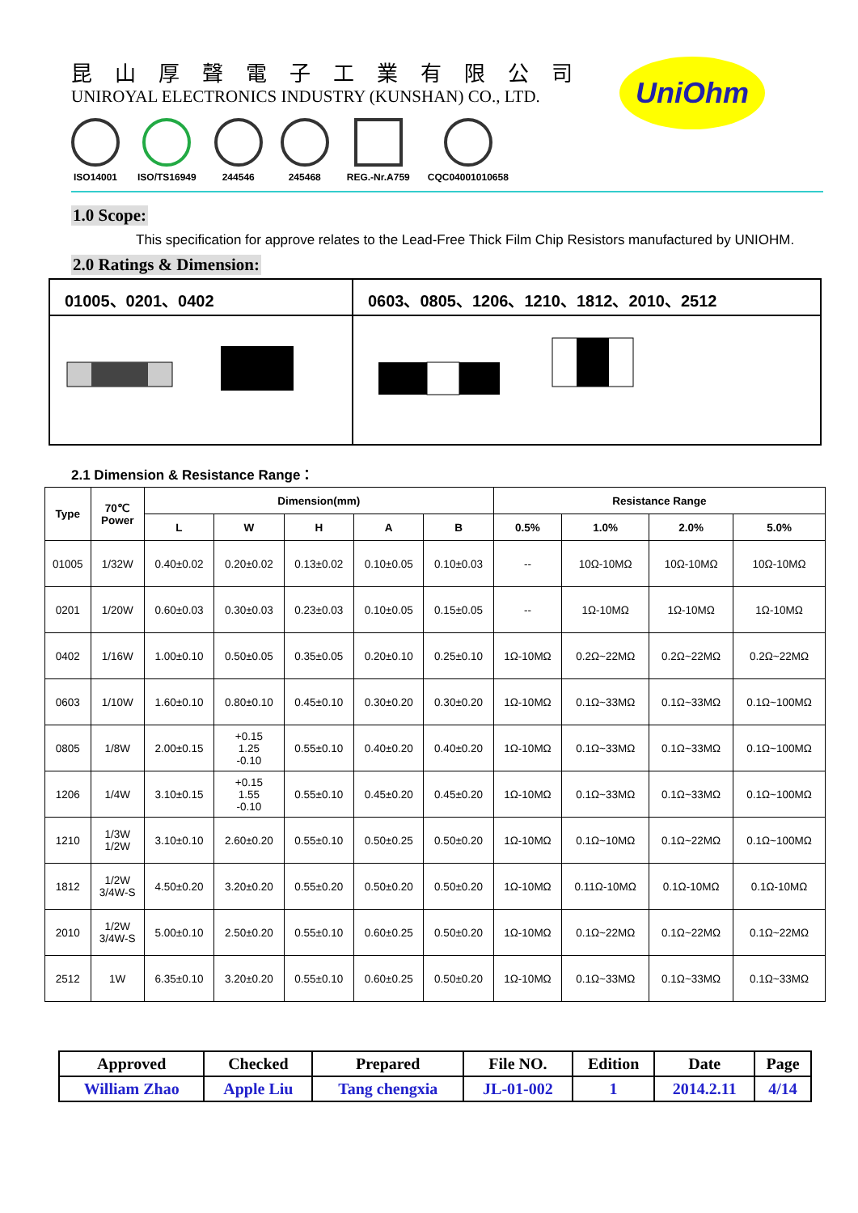昆山厚聲電子工業有限公司
UNIROYAL ELECTRONICS INDUSTRY (KUNSHAN) CO., LTD.
ISO14001 ISO/TS16949 244546 245468 REG.-Nr.A759 CQC04001010658
UniOhm
1.0 Scope:
This specification for approve relates to the Lead-Free Thick Film Chip Resistors manufactured by UNIOHM.
2.0 Ratings & Dimension:
| 01005、0201、0402 | 0603、0805、1206、1210、1812、2010、2512 |
2.1 Dimension & Resistance Range：
| Type | 70℃ Power | Dimension(mm) | | | | | Resistance Range | | | |
| --- | --- | --- | --- | --- | --- | --- | --- | --- | --- | --- |
| | | L | W | H | A | B | 0.5% | 1.0% | 2.0% | 5.0% |
| 01005 | 1/32W | 0.40±0.02 | 0.20±0.02 | 0.13±0.02 | 0.10±0.05 | 0.10±0.03 | -- | 10Ω-10MΩ | 10Ω-10MΩ | 10Ω-10MΩ |
| 0201 | 1/20W | 0.60±0.03 | 0.30±0.03 | 0.23±0.03 | 0.10±0.05 | 0.15±0.05 | -- | 1Ω-10MΩ | 1Ω-10MΩ | 1Ω-10MΩ |
| 0402 | 1/16W | 1.00±0.10 | 0.50±0.05 | 0.35±0.05 | 0.20±0.10 | 0.25±0.10 | 1Ω-10MΩ | 0.2Ω~22MΩ | 0.2Ω~22MΩ | 0.2Ω~22MΩ |
| 0603 | 1/10W | 1.60±0.10 | 0.80±0.10 | 0.45±0.10 | 0.30±0.20 | 0.30±0.20 | 1Ω-10MΩ | 0.1Ω~33MΩ | 0.1Ω~33MΩ | 0.1Ω~100MΩ |
| 0805 | 1/8W | 2.00±0.15 | +0.15 1.25 -0.10 | 0.55±0.10 | 0.40±0.20 | 0.40±0.20 | 1Ω-10MΩ | 0.1Ω~33MΩ | 0.1Ω~33MΩ | 0.1Ω~100MΩ |
| 1206 | 1/4W | 3.10±0.15 | +0.15 1.55 -0.10 | 0.55±0.10 | 0.45±0.20 | 0.45±0.20 | 1Ω-10MΩ | 0.1Ω~33MΩ | 0.1Ω~33MΩ | 0.1Ω~100MΩ |
| 1210 | 1/3W 1/2W | 3.10±0.10 | 2.60±0.20 | 0.55±0.10 | 0.50±0.25 | 0.50±0.20 | 1Ω-10MΩ | 0.1Ω~10MΩ | 0.1Ω~22MΩ | 0.1Ω~100MΩ |
| 1812 | 1/2W 3/4W-S | 4.50±0.20 | 3.20±0.20 | 0.55±0.20 | 0.50±0.20 | 0.50±0.20 | 1Ω-10MΩ | 0.11Ω-10MΩ | 0.1Ω-10MΩ | 0.1Ω-10MΩ |
| 2010 | 1/2W 3/4W-S | 5.00±0.10 | 2.50±0.20 | 0.55±0.10 | 0.60±0.25 | 0.50±0.20 | 1Ω-10MΩ | 0.1Ω~22MΩ | 0.1Ω~22MΩ | 0.1Ω~22MΩ |
| 2512 | 1W | 6.35±0.10 | 3.20±0.20 | 0.55±0.10 | 0.60±0.25 | 0.50±0.20 | 1Ω-10MΩ | 0.1Ω~33MΩ | 0.1Ω~33MΩ | 0.1Ω~33MΩ |
| Approved | Checked | Prepared | File NO. | Edition | Date | Page |
| William Zhao | Apple Liu | Tang chengxia | JL-01-002 | 1 | 2014.2.11 | 4/14 |